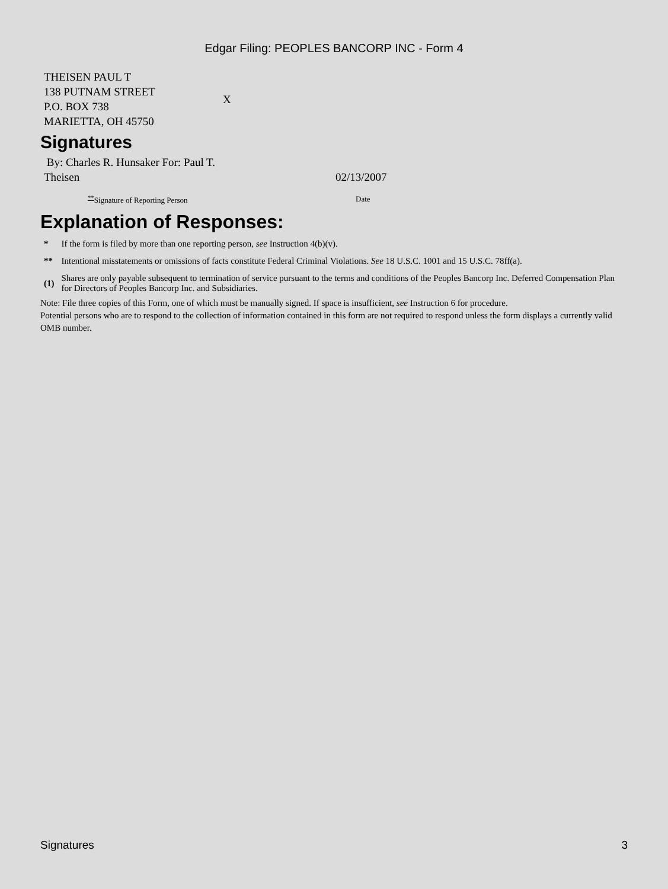Edgar Filing: PEOPLES BANCORP INC - Form 4
| THEISEN PAUL T 138 PUTNAM STREET P.O. BOX 738 MARIETTA, OH 45750 | X |
Signatures
| By: Charles R. Hunsaker For: Paul T. Theisen | 02/13/2007 |
| <sup>**</sup> Signature of Reporting Person | Date |
Explanation of Responses:
| * | If the form is filed by more than one reporting person, see Instruction 4(b)(v). |
| ** | Intentional misstatements or omissions of facts constitute Federal Criminal Violations. See 18 U.S.C. 1001 and 15 U.S.C. 78ff(a). |
| (1) | Shares are only payable subsequent to termination of service pursuant to the terms and conditions of the Peoples Bancorp Inc. Deferred Compensation Plan for Directors of Peoples Bancorp Inc. and Subsidiaries. |
Note: File three copies of this Form, one of which must be manually signed. If space is insufficient, see Instruction 6 for procedure.
Potential persons who are to respond to the collection of information contained in this form are not required to respond unless the form displays a currently valid OMB number.
Signatures 3